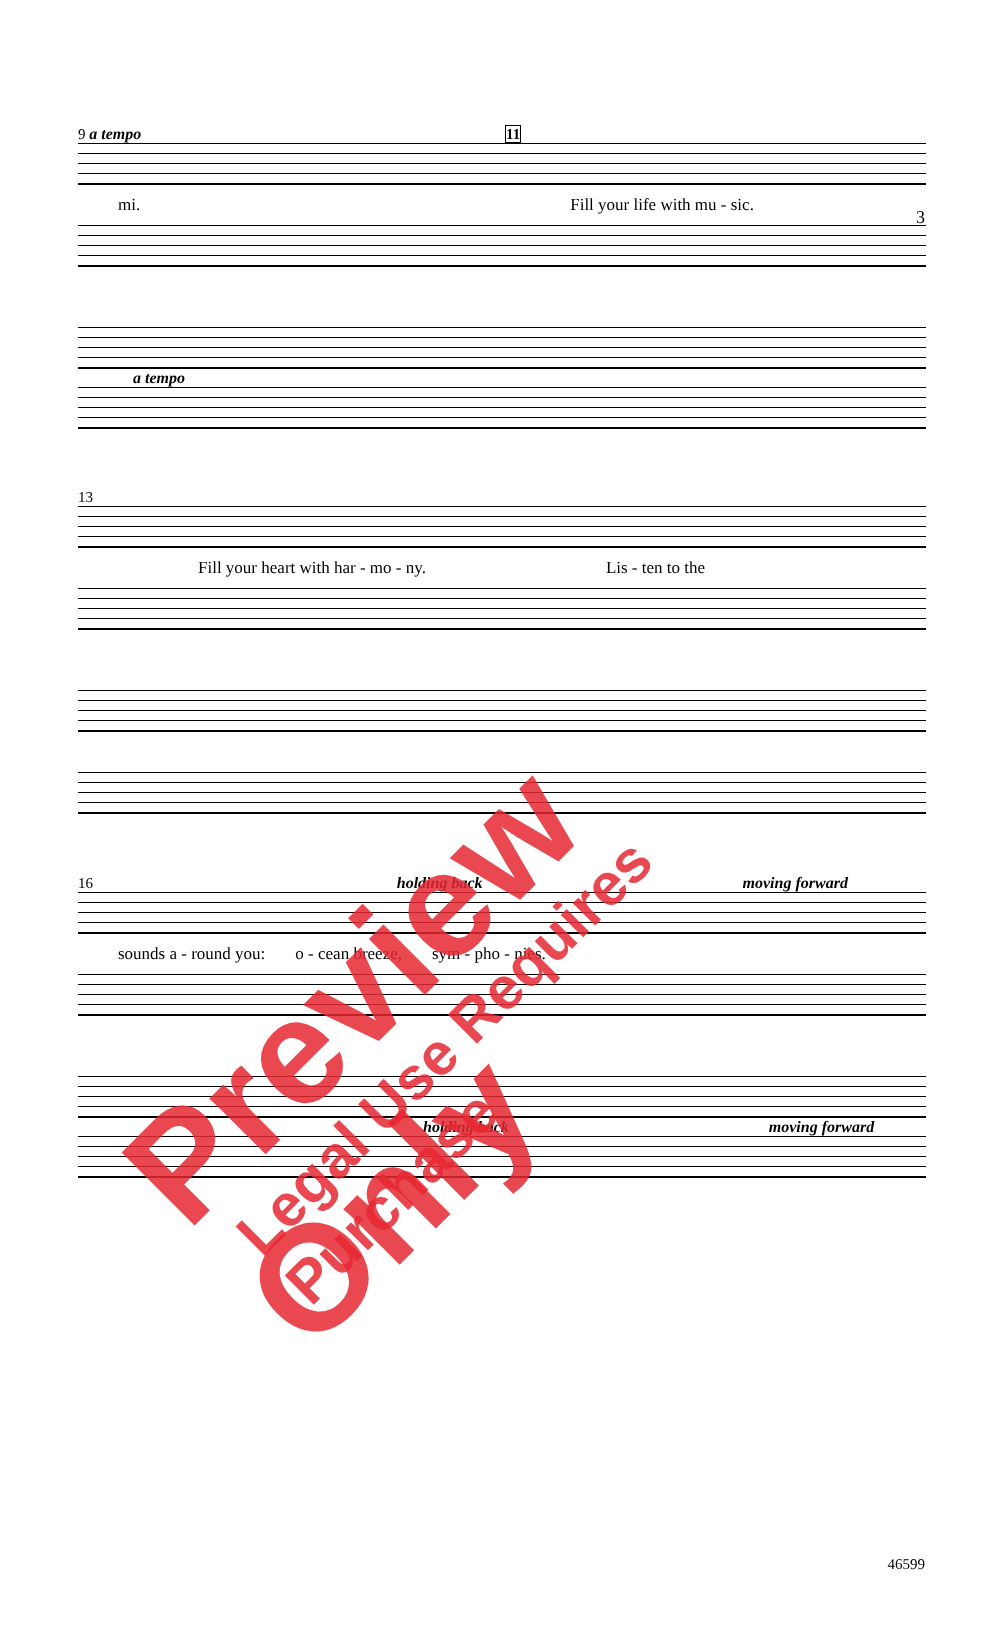3
9 a tempo 11
mi. Fill your life with mu - sic.
a tempo
13
Fill your heart with har - mo - ny. Lis - ten to the
16 holding back moving forward
sounds a - round you: o - cean breeze, sym - pho - nies.
holding back moving forward
46599
Preview Only Legal Use Requires Purchase